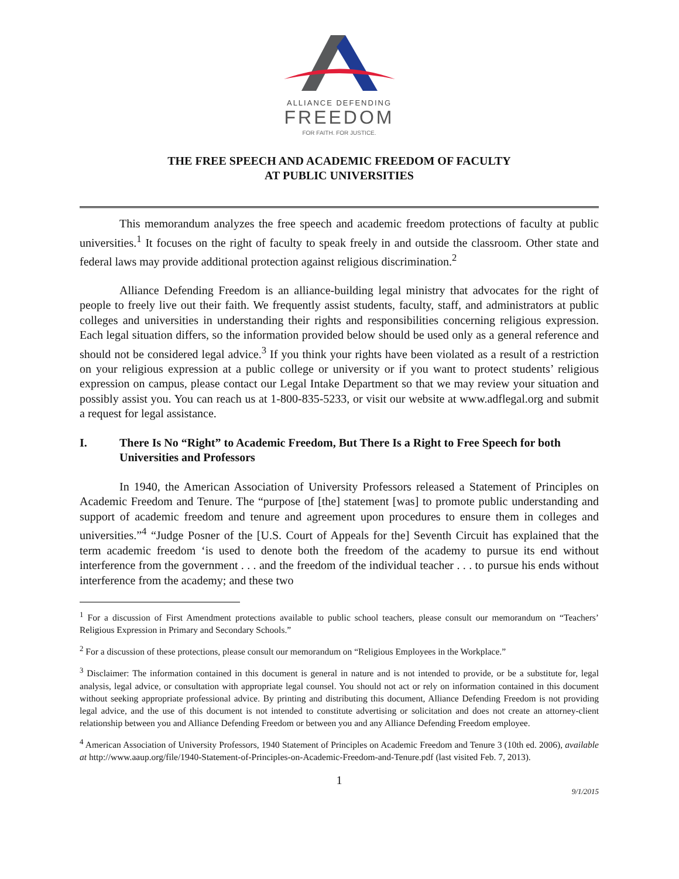ALLIANCE DEFENDING
FREEDOM
FOR FAITH. FOR JUSTICE.
THE FREE SPEECH AND ACADEMIC FREEDOM OF FACULTY
AT PUBLIC UNIVERSITIES
This memorandum analyzes the free speech and academic freedom protections of faculty at public universities.<sup>1</sup> It focuses on the right of faculty to speak freely in and outside the classroom. Other state and federal laws may provide additional protection against religious discrimination.<sup>2</sup>
Alliance Defending Freedom is an alliance-building legal ministry that advocates for the right of people to freely live out their faith. We frequently assist students, faculty, staff, and administrators at public colleges and universities in understanding their rights and responsibilities concerning religious expression. Each legal situation differs, so the information provided below should be used only as a general reference and should not be considered legal advice.<sup>3</sup> If you think your rights have been violated as a result of a restriction on your religious expression at a public college or university or if you want to protect students’ religious expression on campus, please contact our Legal Intake Department so that we may review your situation and possibly assist you. You can reach us at 1-800-835-5233, or visit our website at www.adflegal.org and submit a request for legal assistance.
I. There Is No “Right” to Academic Freedom, But There Is a Right to Free Speech for both Universities and Professors
In 1940, the American Association of University Professors released a Statement of Principles on Academic Freedom and Tenure. The “purpose of [the] statement [was] to promote public understanding and support of academic freedom and tenure and agreement upon procedures to ensure them in colleges and universities.”<sup>4</sup> “Judge Posner of the [U.S. Court of Appeals for the] Seventh Circuit has explained that the term academic freedom ‘is used to denote both the freedom of the academy to pursue its end without interference from the government . . . and the freedom of the individual teacher . . . to pursue his ends without interference from the academy; and these two
<sup>1</sup> For a discussion of First Amendment protections available to public school teachers, please consult our memorandum on “Teachers’ Religious Expression in Primary and Secondary Schools.”
<sup>2</sup> For a discussion of these protections, please consult our memorandum on “Religious Employees in the Workplace.”
<sup>3</sup> Disclaimer: The information contained in this document is general in nature and is not intended to provide, or be a substitute for, legal analysis, legal advice, or consultation with appropriate legal counsel. You should not act or rely on information contained in this document without seeking appropriate professional advice. By printing and distributing this document, Alliance Defending Freedom is not providing legal advice, and the use of this document is not intended to constitute advertising or solicitation and does not create an attorney-client relationship between you and Alliance Defending Freedom or between you and any Alliance Defending Freedom employee.
<sup>4</sup> American Association of University Professors, 1940 Statement of Principles on Academic Freedom and Tenure 3 (10th ed. 2006), available at http://www.aaup.org/file/1940-Statement-of-Principles-on-Academic-Freedom-and-Tenure.pdf (last visited Feb. 7, 2013).
1
9/1/2015